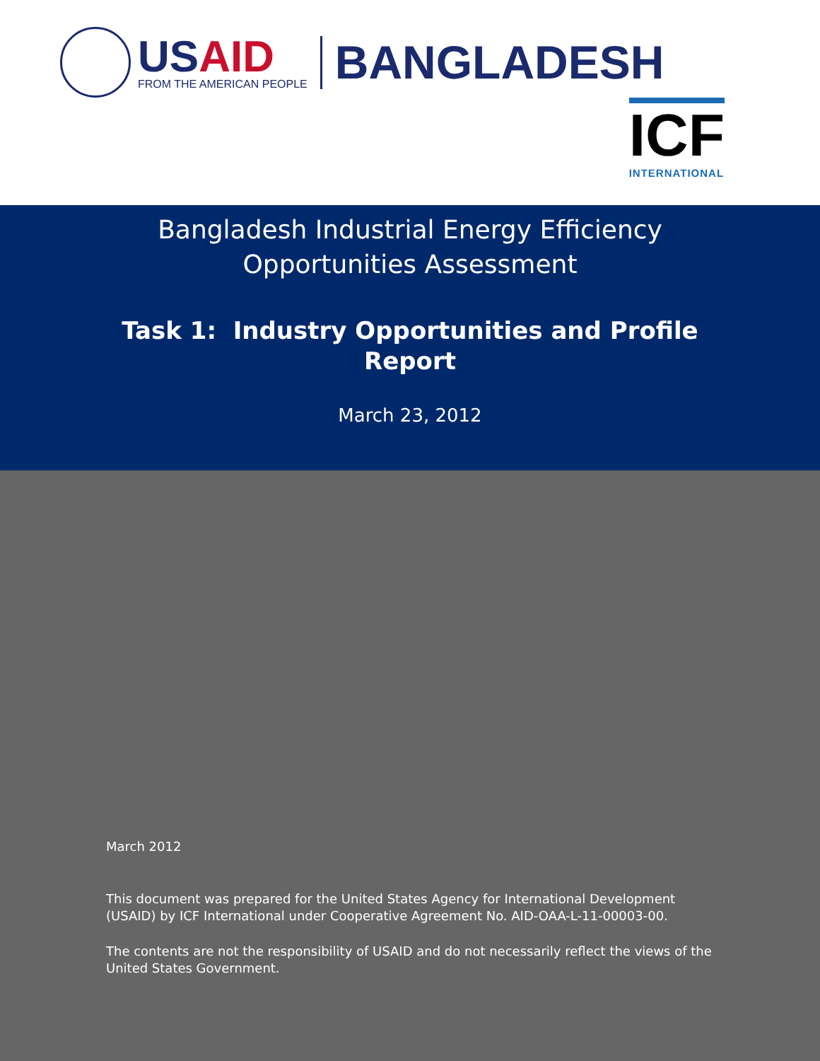USAID
FROM THE AMERICAN PEOPLE
BANGLADESH
ICF
INTERNATIONAL
Bangladesh Industrial Energy Efficiency
Opportunities Assessment
Task 1: Industry Opportunities and Profile
Report
March 23, 2012
March 2012
This document was prepared for the United States Agency for International Development (USAID) by ICF International under Cooperative Agreement No. AID-OAA-L-11-00003-00.
The contents are not the responsibility of USAID and do not necessarily reflect the views of the United States Government.